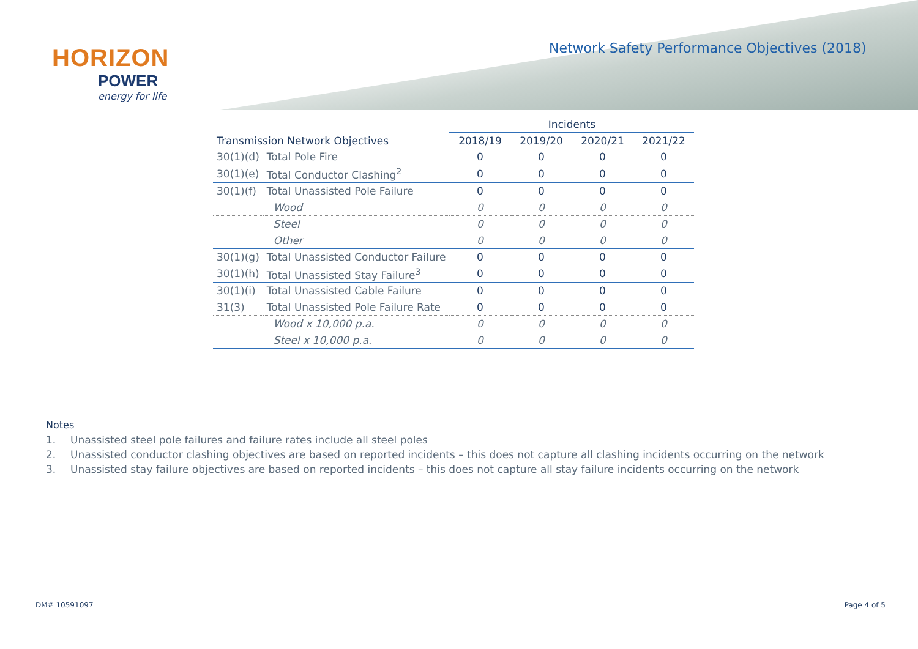HORIZON
POWER
energy for life
Network Safety Performance Objectives (2018)
| | | Incidents | | | |
| --- | --- | --- | --- | --- | --- |
| Transmission Network Objectives | | 2018/19 | 2019/20 | 2020/21 | 2021/22 |
| 30(1)(d) | Total Pole Fire | 0 | 0 | 0 | 0 |
| 30(1)(e) | Total Conductor Clashing<sup>2</sup> | 0 | 0 | 0 | 0 |
| 30(1)(f) | Total Unassisted Pole Failure | 0 | 0 | 0 | 0 |
| | Wood | 0 | 0 | 0 | 0 |
| | Steel | 0 | 0 | 0 | 0 |
| | Other | 0 | 0 | 0 | 0 |
| 30(1)(g) | Total Unassisted Conductor Failure | 0 | 0 | 0 | 0 |
| 30(1)(h) | Total Unassisted Stay Failure<sup>3</sup> | 0 | 0 | 0 | 0 |
| 30(1)(i) | Total Unassisted Cable Failure | 0 | 0 | 0 | 0 |
| 31(3) | Total Unassisted Pole Failure Rate | 0 | 0 | 0 | 0 |
| | Wood x 10,000 p.a. | 0 | 0 | 0 | 0 |
| | Steel x 10,000 p.a. | 0 | 0 | 0 | 0 |
Notes
1. Unassisted steel pole failures and failure rates include all steel poles
2. Unassisted conductor clashing objectives are based on reported incidents – this does not capture all clashing incidents occurring on the network
3. Unassisted stay failure objectives are based on reported incidents – this does not capture all stay failure incidents occurring on the network
DM# 10591097 Page 4 of 5